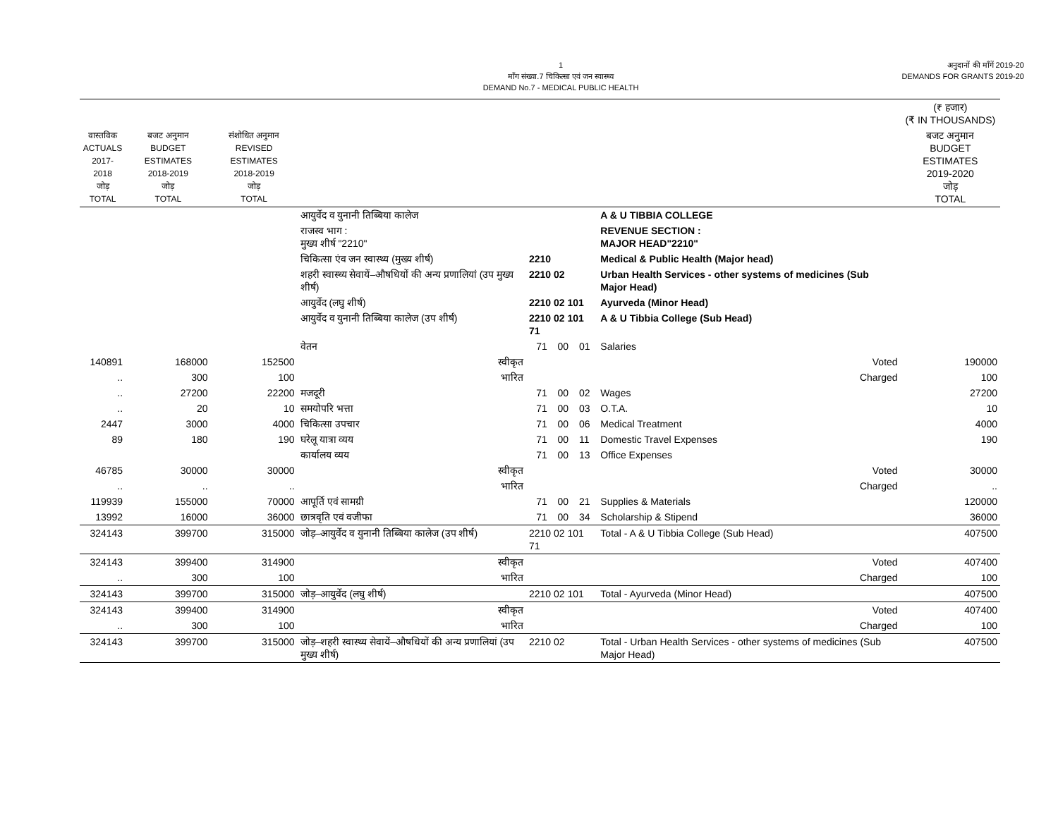1
माँग संख्या.7 चिकित्सा एवं जन स्वास्थ्य
DEMAND No.7 - MEDICAL PUBLIC HEALTH
अनुदानों की माँगें 2019-20
DEMANDS FOR GRANTS 2019-20
| | | | | | | | | | (₹ हजार) (₹ IN THOUSANDS) |
| --- | --- | --- | --- | --- | --- | --- | --- | --- | --- |
| वास्तविक ACTUALS 2017-2018 जोड़ TOTAL | बजट अनुमान BUDGET ESTIMATES 2018-2019 जोड़ TOTAL | संशोधित अनुमान REVISED ESTIMATES 2018-2019 जोड़ TOTAL | | | | | | | बजट अनुमान BUDGET ESTIMATES 2019-2020 जोड़ TOTAL |
| | | | आयुर्वेद व युनानी तिब्बिया कालेज | | | | | A & U TIBBIA COLLEGE | |
| | | | राजस्व भाग : मुख्य शीर्ष "2210" | | | | | REVENUE SECTION : MAJOR HEAD"2210" | |
| | | | चिकित्सा एंव जन स्वास्थ्य (मुख्य शीर्ष) | 2210 | | | | Medical & Public Health (Major head) | |
| | | | शहरी स्वास्थ्य सेवायें–औषधियों की अन्य प्रणालियां (उप मुख्य शीर्ष) | 2210 02 | | | | Urban Health Services - other systems of medicines (Sub Major Head) | |
| | | | आयुर्वेद (लघु शीर्ष) | 2210 02 101 | | | | Ayurveda (Minor Head) | |
| | | | आयुर्वेद व युनानी तिब्बिया कालेज (उप शीर्ष) | 2210 02 101 71 | | | | A & U Tibbia College (Sub Head) | |
| | | | वेतन | | 71 | 00 | 01 | Salaries | |
| 140891 | 168000 | 152500 | स्वीकृत | | | | | Voted | 190000 |
| .. | 300 | 100 | भारित | | | | | Charged | 100 |
| .. | 27200 | 22200 | मजदूरी | | 71 | 00 | 02 | Wages | 27200 |
| .. | 20 | 10 | समयोपरि भत्ता | | 71 | 00 | 03 | O.T.A. | 10 |
| 2447 | 3000 | 4000 | चिकित्सा उपचार | | 71 | 00 | 06 | Medical Treatment | 4000 |
| 89 | 180 | 190 | घरेलू यात्रा व्यय | | 71 | 00 | 11 | Domestic Travel Expenses | 190 |
| | | | कार्यालय व्यय | | 71 | 00 | 13 | Office Expenses | |
| 46785 | 30000 | 30000 | स्वीकृत | | | | | Voted | 30000 |
| .. | .. | .. | भारित | | | | | Charged | .. |
| 119939 | 155000 | 70000 | आपूर्ति एवं सामग्री | | 71 | 00 | 21 | Supplies & Materials | 120000 |
| 13992 | 16000 | 36000 | छात्रवृति एवं वजीफा | | 71 | 00 | 34 | Scholarship & Stipend | 36000 |
| 324143 | 399700 | 315000 | जोड़–आयुर्वेद व युनानी तिब्बिया कालेज (उप शीर्ष) | 2210 02 101 71 | | | | Total - A & U Tibbia College (Sub Head) | 407500 |
| 324143 | 399400 | 314900 | स्वीकृत | | | | | Voted | 407400 |
| .. | 300 | 100 | भारित | | | | | Charged | 100 |
| 324143 | 399700 | 315000 | जोड़–आयुर्वेद (लघु शीर्ष) | 2210 02 101 | | | | Total - Ayurveda (Minor Head) | 407500 |
| 324143 | 399400 | 314900 | स्वीकृत | | | | | Voted | 407400 |
| .. | 300 | 100 | भारित | | | | | Charged | 100 |
| 324143 | 399700 | 315000 | जोड़–शहरी स्वास्थ्य सेवायें–औषधियों की अन्य प्रणालियां (उप मुख्य शीर्ष) | 2210 02 | | | | Total - Urban Health Services - other systems of medicines (Sub Major Head) | 407500 |